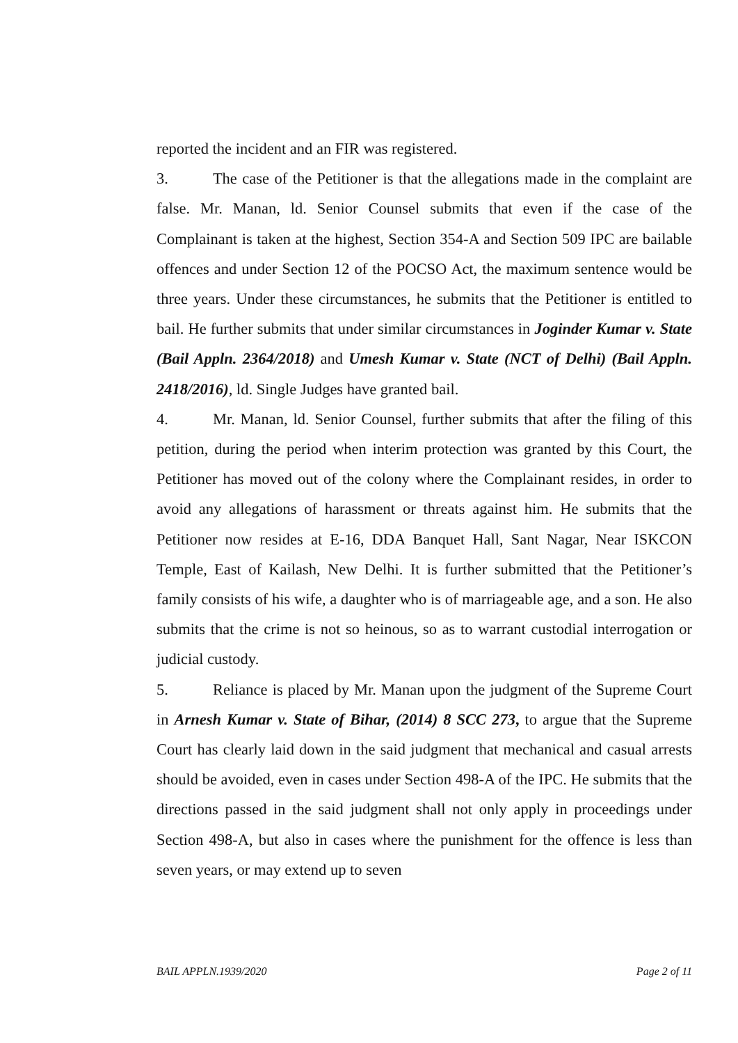reported the incident and an FIR was registered.
3. The case of the Petitioner is that the allegations made in the complaint are false. Mr. Manan, ld. Senior Counsel submits that even if the case of the Complainant is taken at the highest, Section 354-A and Section 509 IPC are bailable offences and under Section 12 of the POCSO Act, the maximum sentence would be three years. Under these circumstances, he submits that the Petitioner is entitled to bail. He further submits that under similar circumstances in Joginder Kumar v. State (Bail Appln. 2364/2018) and Umesh Kumar v. State (NCT of Delhi) (Bail Appln. 2418/2016), ld. Single Judges have granted bail.
4. Mr. Manan, ld. Senior Counsel, further submits that after the filing of this petition, during the period when interim protection was granted by this Court, the Petitioner has moved out of the colony where the Complainant resides, in order to avoid any allegations of harassment or threats against him. He submits that the Petitioner now resides at E-16, DDA Banquet Hall, Sant Nagar, Near ISKCON Temple, East of Kailash, New Delhi. It is further submitted that the Petitioner’s family consists of his wife, a daughter who is of marriageable age, and a son. He also submits that the crime is not so heinous, so as to warrant custodial interrogation or judicial custody.
5. Reliance is placed by Mr. Manan upon the judgment of the Supreme Court in Arnesh Kumar v. State of Bihar, (2014) 8 SCC 273, to argue that the Supreme Court has clearly laid down in the said judgment that mechanical and casual arrests should be avoided, even in cases under Section 498-A of the IPC. He submits that the directions passed in the said judgment shall not only apply in proceedings under Section 498-A, but also in cases where the punishment for the offence is less than seven years, or may extend up to seven
BAIL APPLN.1939/2020 Page 2 of 11